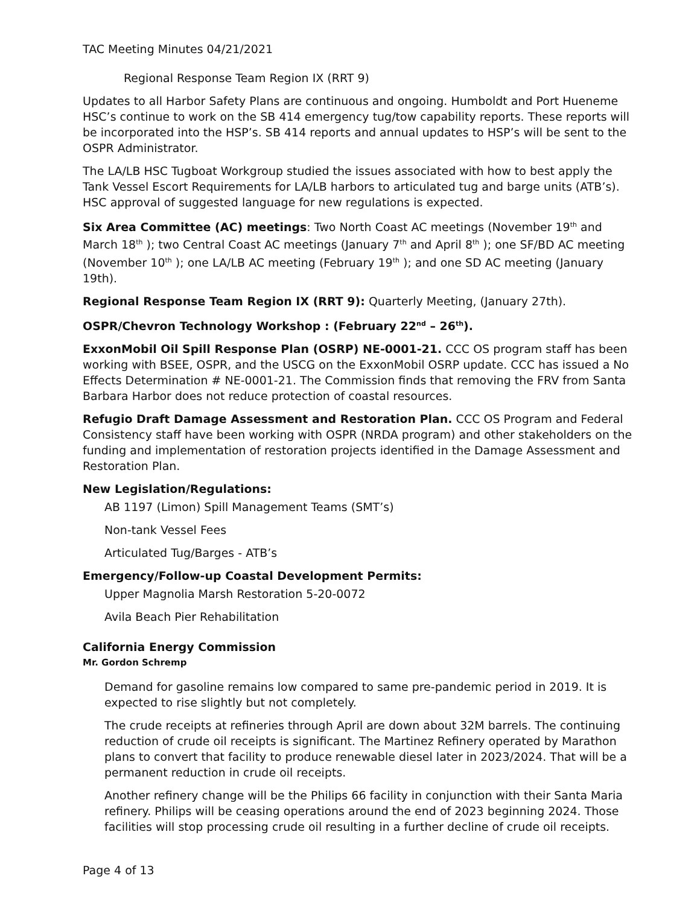TAC Meeting Minutes 04/21/2021
Regional Response Team Region IX (RRT 9)
Updates to all Harbor Safety Plans are continuous and ongoing. Humboldt and Port Hueneme HSC’s continue to work on the SB 414 emergency tug/tow capability reports. These reports will be incorporated into the HSP’s. SB 414 reports and annual updates to HSP’s will be sent to the OSPR Administrator.
The LA/LB HSC Tugboat Workgroup studied the issues associated with how to best apply the Tank Vessel Escort Requirements for LA/LB harbors to articulated tug and barge units (ATB’s). HSC approval of suggested language for new regulations is expected.
Six Area Committee (AC) meetings: Two North Coast AC meetings (November 19<sup>th</sup> and March 18<sup>th</sup> ); two Central Coast AC meetings (January 7<sup>th</sup> and April 8<sup>th</sup> ); one SF/BD AC meeting (November 10<sup>th</sup> ); one LA/LB AC meeting (February 19<sup>th</sup> ); and one SD AC meeting (January 19th).
Regional Response Team Region IX (RRT 9): Quarterly Meeting, (January 27th).
OSPR/Chevron Technology Workshop : (February 22<sup>nd</sup> – 26<sup>th</sup>).
ExxonMobil Oil Spill Response Plan (OSRP) NE-0001-21. CCC OS program staff has been working with BSEE, OSPR, and the USCG on the ExxonMobil OSRP update. CCC has issued a No Effects Determination # NE-0001-21. The Commission finds that removing the FRV from Santa Barbara Harbor does not reduce protection of coastal resources.
Refugio Draft Damage Assessment and Restoration Plan. CCC OS Program and Federal Consistency staff have been working with OSPR (NRDA program) and other stakeholders on the funding and implementation of restoration projects identified in the Damage Assessment and Restoration Plan.
New Legislation/Regulations:
AB 1197 (Limon) Spill Management Teams (SMT’s)
Non-tank Vessel Fees
Articulated Tug/Barges - ATB’s
Emergency/Follow-up Coastal Development Permits:
Upper Magnolia Marsh Restoration 5-20-0072
Avila Beach Pier Rehabilitation
California Energy Commission
Mr. Gordon Schremp
Demand for gasoline remains low compared to same pre-pandemic period in 2019. It is expected to rise slightly but not completely.
The crude receipts at refineries through April are down about 32M barrels. The continuing reduction of crude oil receipts is significant. The Martinez Refinery operated by Marathon plans to convert that facility to produce renewable diesel later in 2023/2024. That will be a permanent reduction in crude oil receipts.
Another refinery change will be the Philips 66 facility in conjunction with their Santa Maria refinery. Philips will be ceasing operations around the end of 2023 beginning 2024. Those facilities will stop processing crude oil resulting in a further decline of crude oil receipts.
Page 4 of 13